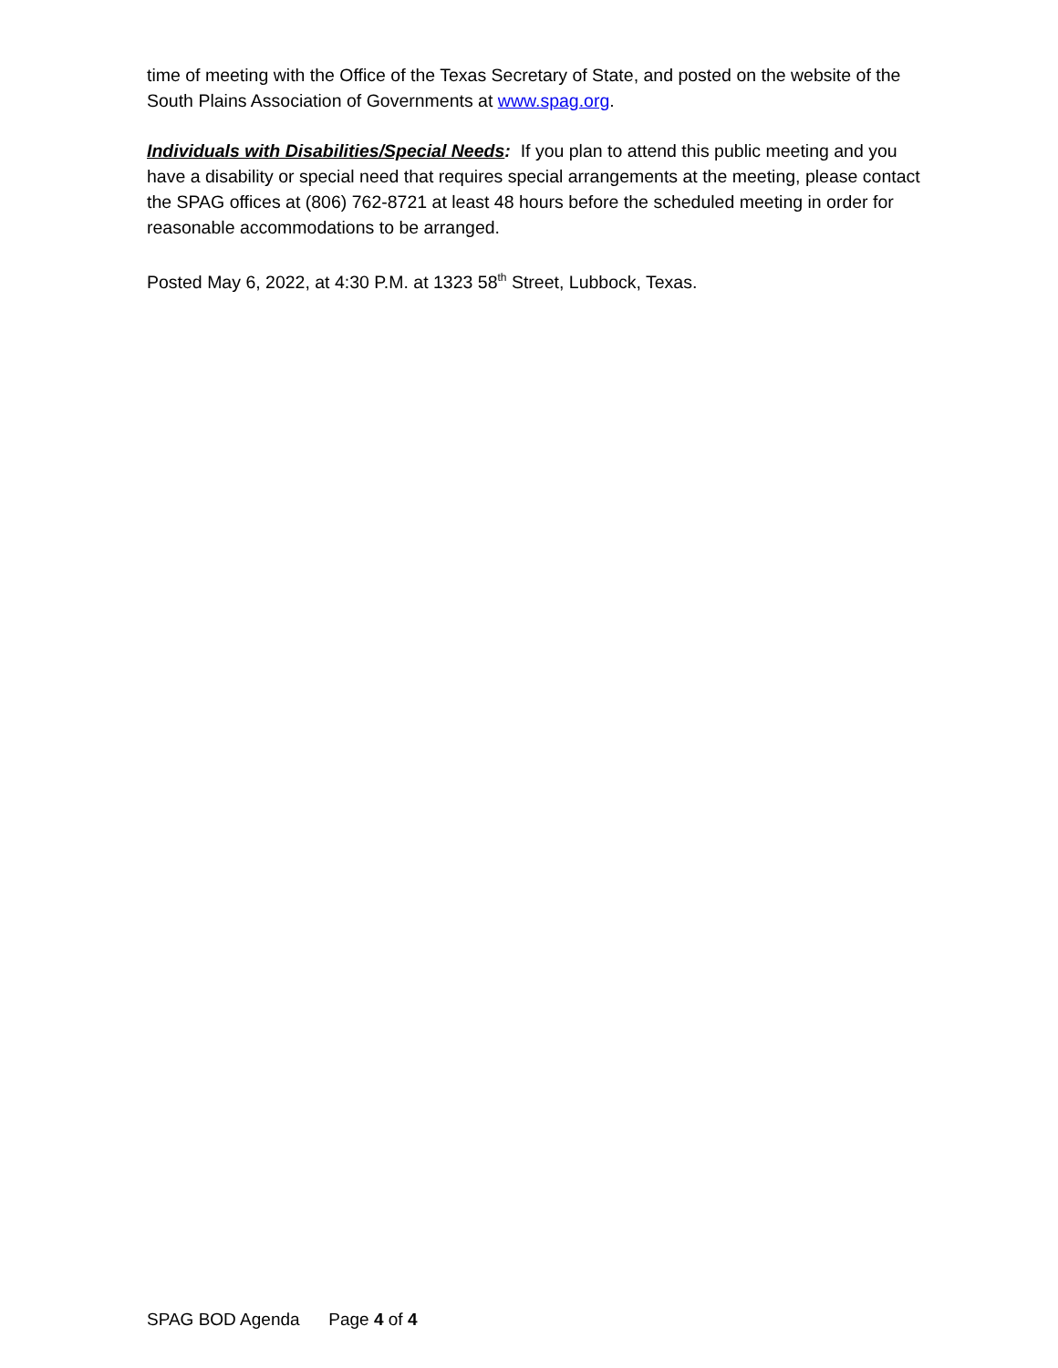time of meeting with the Office of the Texas Secretary of State, and posted on the website of the South Plains Association of Governments at www.spag.org.
Individuals with Disabilities/Special Needs: If you plan to attend this public meeting and you have a disability or special need that requires special arrangements at the meeting, please contact the SPAG offices at (806) 762-8721 at least 48 hours before the scheduled meeting in order for reasonable accommodations to be arranged.
Posted May 6, 2022, at 4:30 P.M. at 1323 58<sup>th</sup> Street, Lubbock, Texas.
SPAG BOD Agenda Page 4 of 4